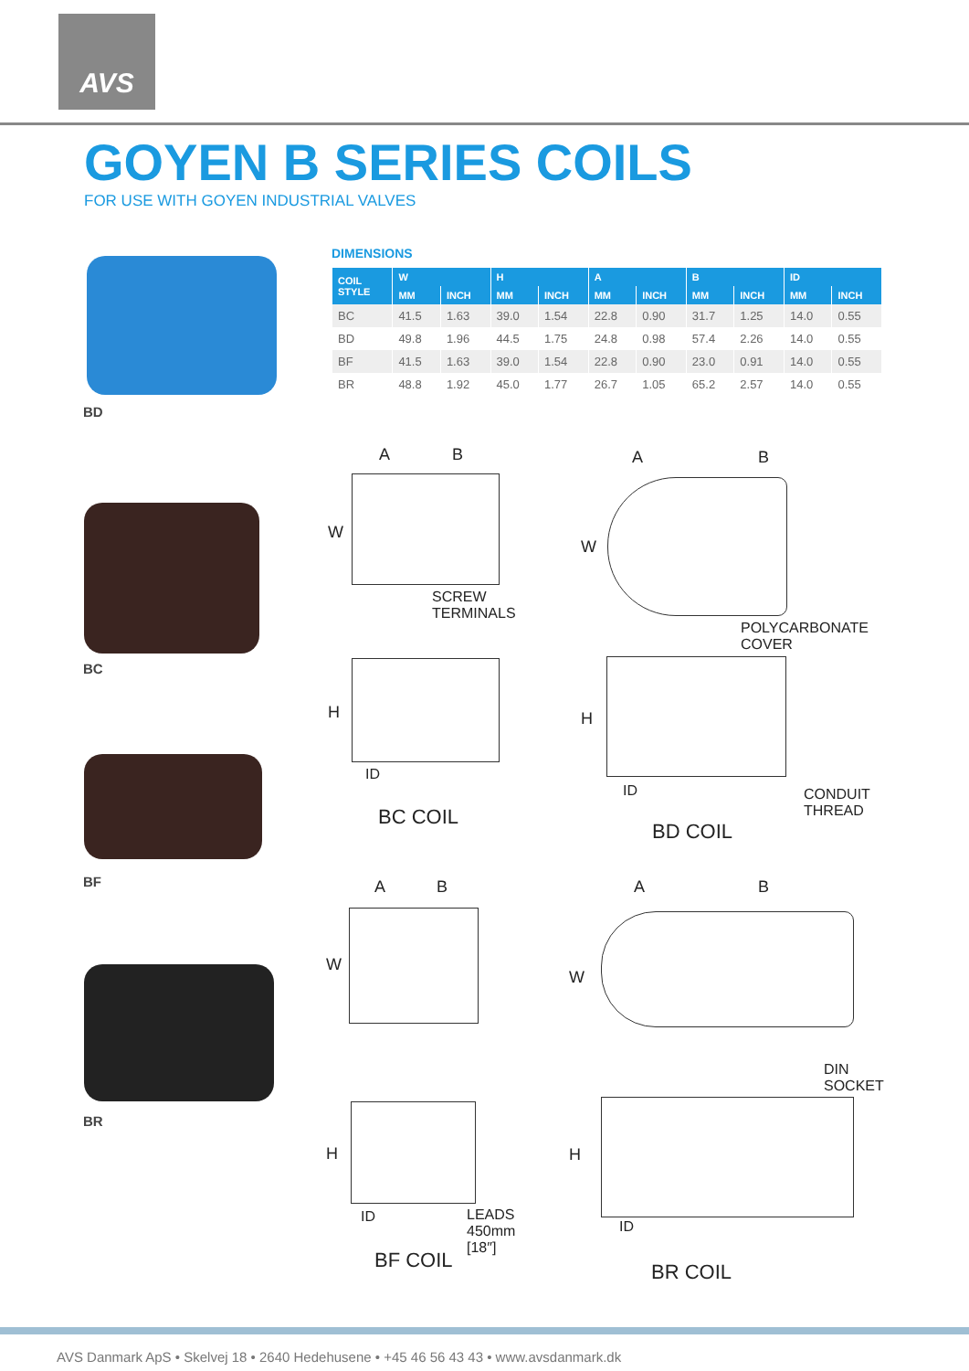AVS
GOYEN B SERIES COILS
FOR USE WITH GOYEN INDUSTRIAL VALVES
BD
DIMENSIONS
| COIL STYLE | W | | H | | A | | B | | ID | |
| --- | --- | --- | --- | --- | --- | --- | --- | --- | --- | --- |
| | MM | INCH | MM | INCH | MM | INCH | MM | INCH | MM | INCH |
| BC | 41.5 | 1.63 | 39.0 | 1.54 | 22.8 | 0.90 | 31.7 | 1.25 | 14.0 | 0.55 |
| BD | 49.8 | 1.96 | 44.5 | 1.75 | 24.8 | 0.98 | 57.4 | 2.26 | 14.0 | 0.55 |
| BF | 41.5 | 1.63 | 39.0 | 1.54 | 22.8 | 0.90 | 23.0 | 0.91 | 14.0 | 0.55 |
| BR | 48.8 | 1.92 | 45.0 | 1.77 | 26.7 | 1.05 | 65.2 | 2.57 | 14.0 | 0.55 |
BC
BF
BR
A B
W
SCREW
TERMINALS
H
ID
BC COIL
A B
W
POLYCARBONATE
COVER
H
ID
CONDUIT
THREAD
BD COIL
A B
W
H
ID
LEADS
450mm
[18″]
BF COIL
A B
W
DIN
SOCKET
H
ID
BR COIL
AVS Danmark ApS • Skelvej 18 • 2640 Hedehusene • +45 46 56 43 43 • www.avsdanmark.dk